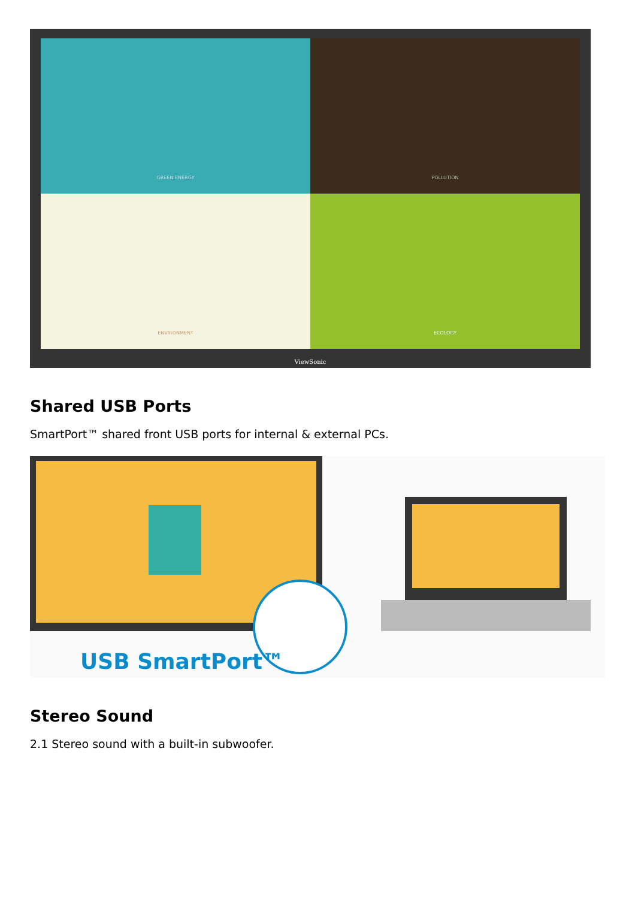GREEN ENERGY
POLLUTION
ENVIRONMENT
ECOLOGY
ViewSonic
Shared USB Ports
SmartPort™ shared front USB ports for internal & external PCs.
USB SmartPort™
Stereo Sound
2.1 Stereo sound with a built-in subwoofer.